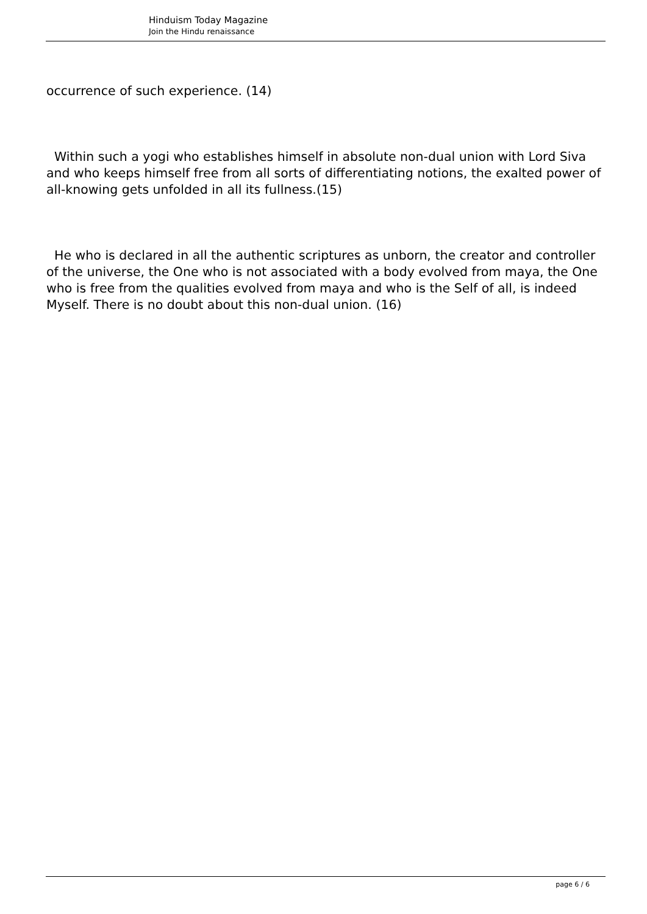Hinduism Today Magazine
Join the Hindu renaissance
occurrence of such experience. (14)
Within such a yogi who establishes himself in absolute non-dual union with Lord Siva and who keeps himself free from all sorts of differentiating notions, the exalted power of all-knowing gets unfolded in all its fullness.(15)
He who is declared in all the authentic scriptures as unborn, the creator and controller of the universe, the One who is not associated with a body evolved from maya, the One who is free from the qualities evolved from maya and who is the Self of all, is indeed Myself. There is no doubt about this non-dual union. (16)
page 6 / 6